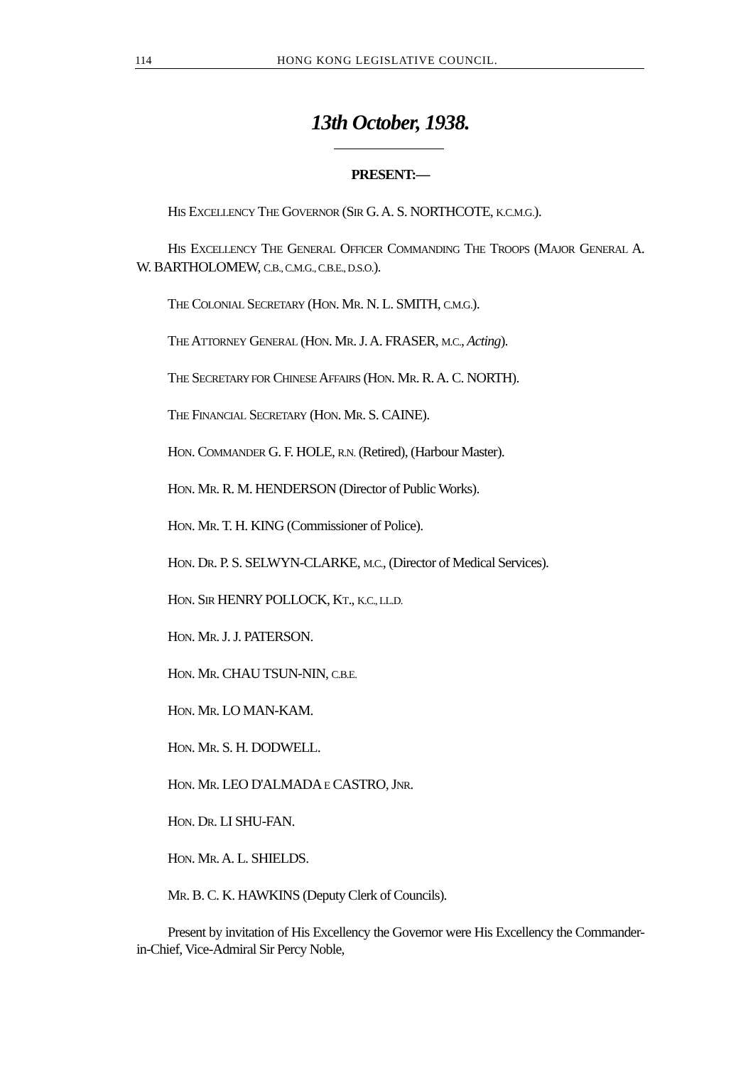114 HONG KONG LEGISLATIVE COUNCIL.
13th October, 1938.
PRESENT:—
HIS EXCELLENCY THE GOVERNOR (SIR G. A. S. NORTHCOTE, K.C.M.G.).
HIS EXCELLENCY THE GENERAL OFFICER COMMANDING THE TROOPS (MAJOR GENERAL A. W. BARTHOLOMEW, C.B., C.M.G., C.B.E., D.S.O.).
THE COLONIAL SECRETARY (HON. MR. N. L. SMITH, C.M.G.).
THE ATTORNEY GENERAL (HON. MR. J. A. FRASER, M.C., Acting).
THE SECRETARY FOR CHINESE AFFAIRS (HON. MR. R. A. C. NORTH).
THE FINANCIAL SECRETARY (HON. MR. S. CAINE).
HON. COMMANDER G. F. HOLE, R.N. (Retired), (Harbour Master).
HON. MR. R. M. HENDERSON (Director of Public Works).
HON. MR. T. H. KING (Commissioner of Police).
HON. DR. P. S. SELWYN-CLARKE, M.C., (Director of Medical Services).
HON. SIR HENRY POLLOCK, KT., K.C., LL.D.
HON. MR. J. J. PATERSON.
HON. MR. CHAU TSUN-NIN, C.B.E.
HON. MR. LO MAN-KAM.
HON. MR. S. H. DODWELL.
HON. MR. LEO D'ALMADA E CASTRO, JNR.
HON. DR. LI SHU-FAN.
HON. MR. A. L. SHIELDS.
MR. B. C. K. HAWKINS (Deputy Clerk of Councils).
Present by invitation of His Excellency the Governor were His Excellency the Commander-in-Chief, Vice-Admiral Sir Percy Noble,